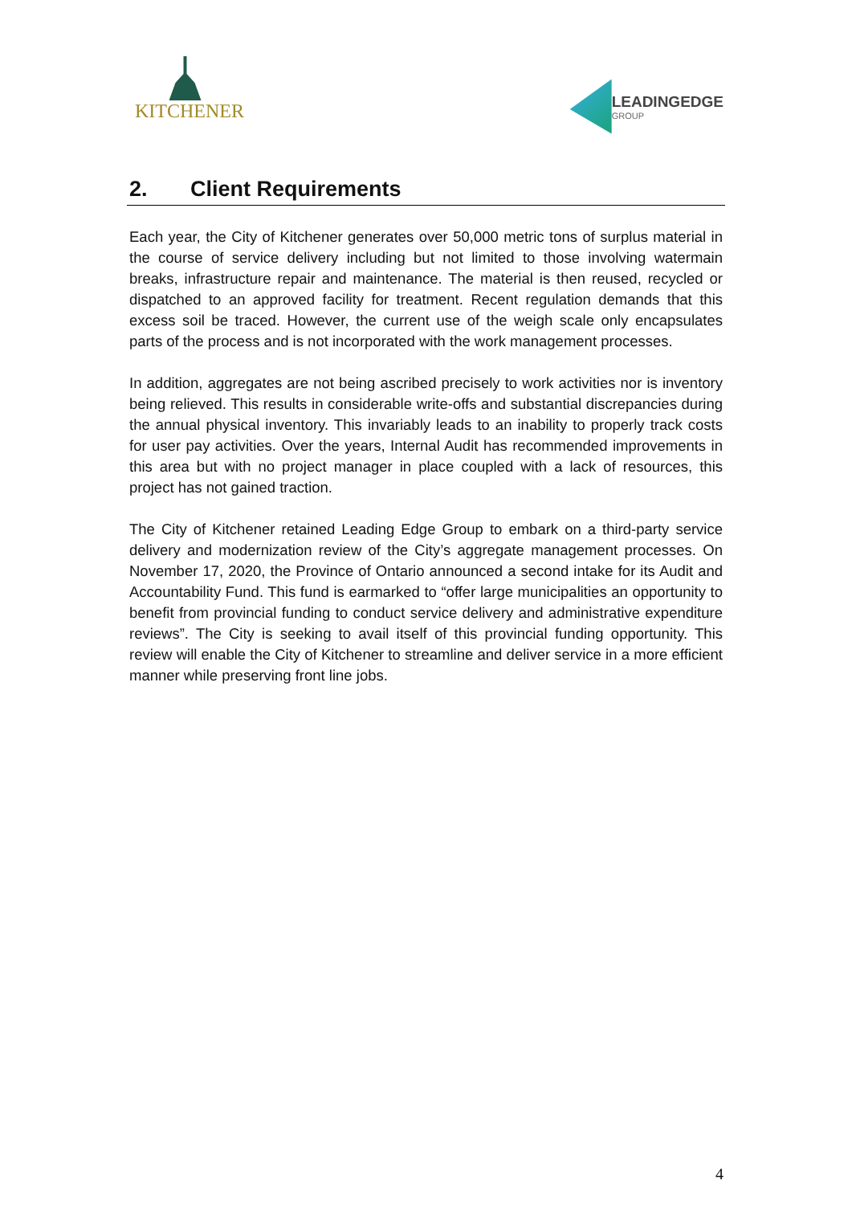KITCHENER
LEADINGEDGE
GROUP
2. Client Requirements
Each year, the City of Kitchener generates over 50,000 metric tons of surplus material in the course of service delivery including but not limited to those involving watermain breaks, infrastructure repair and maintenance. The material is then reused, recycled or dispatched to an approved facility for treatment. Recent regulation demands that this excess soil be traced. However, the current use of the weigh scale only encapsulates parts of the process and is not incorporated with the work management processes.
In addition, aggregates are not being ascribed precisely to work activities nor is inventory being relieved. This results in considerable write-offs and substantial discrepancies during the annual physical inventory. This invariably leads to an inability to properly track costs for user pay activities. Over the years, Internal Audit has recommended improvements in this area but with no project manager in place coupled with a lack of resources, this project has not gained traction.
The City of Kitchener retained Leading Edge Group to embark on a third-party service delivery and modernization review of the City’s aggregate management processes. On November 17, 2020, the Province of Ontario announced a second intake for its Audit and Accountability Fund. This fund is earmarked to “offer large municipalities an opportunity to benefit from provincial funding to conduct service delivery and administrative expenditure reviews”. The City is seeking to avail itself of this provincial funding opportunity. This review will enable the City of Kitchener to streamline and deliver service in a more efficient manner while preserving front line jobs.
4